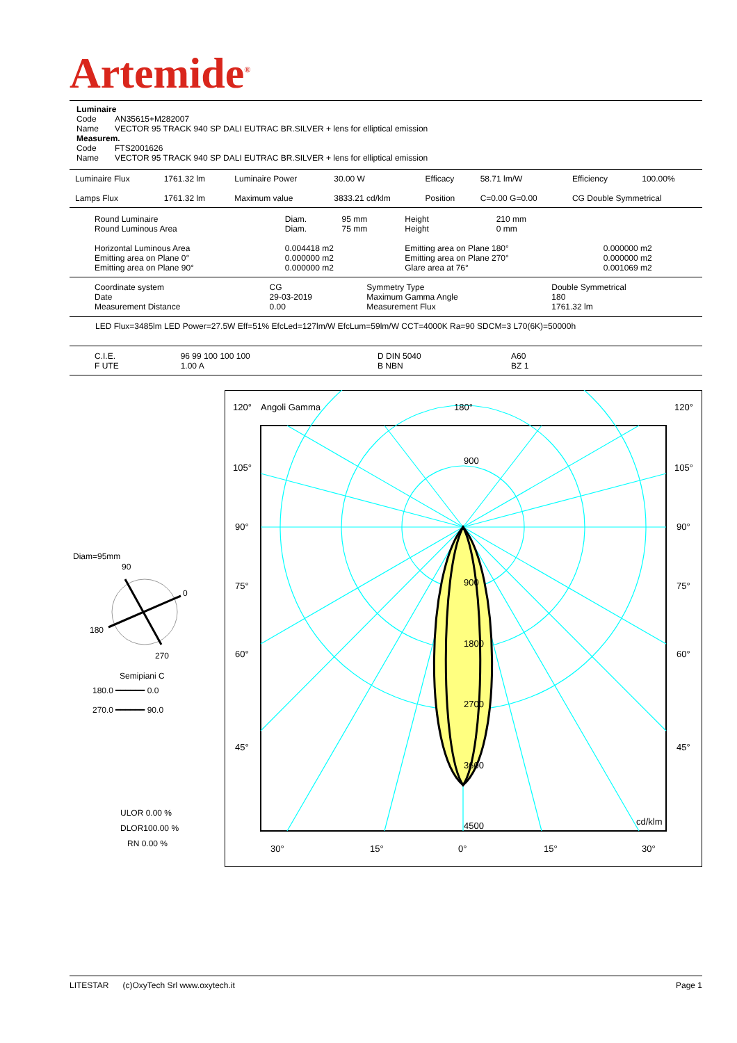Artemide<sup>®</sup>
Luminaire
Code AN35615+M282007
Name VECTOR 95 TRACK 940 SP DALI EUTRAC BR.SILVER + lens for elliptical emission
Measurem.
Code FTS2001626
Name VECTOR 95 TRACK 940 SP DALI EUTRAC BR.SILVER + lens for elliptical emission
| Luminaire Flux | 1761.32 lm | Luminaire Power | 30.00 W | Efficacy | 58.71 lm/W | Efficiency | 100.00% |
| Lamps Flux | 1761.32 lm | Maximum value | 3833.21 cd/klm | Position | C=0.00 G=0.00 | CG Double Symmetrical | |
| Round Luminaire Round Luminous Area | Diam. Diam. | 95 mm 75 mm | Height Height | 210 mm 0 mm | |
| Horizontal Luminous Area Emitting area on Plane 0° Emitting area on Plane 90° | 0.004418 m2 0.000000 m2 0.000000 m2 | | Emitting area on Plane 180° Emitting area on Plane 270° Glare area at 76° | | 0.000000 m2 0.000000 m2 0.001069 m2 |
| Coordinate system Date Measurement Distance | CG 29-03-2019 0.00 | Symmetry Type Maximum Gamma Angle Measurement Flux | Double Symmetrical 180 1761.32 lm |
LED Flux=3485lm LED Power=27.5W Eff=51% EfcLed=127lm/W EfcLum=59lm/W CCT=4000K Ra=90 SDCM=3 L70(6K)=50000h
| C.I.E. F UTE | 96 99 100 100 100 1.00 A | D DIN 5040 B NBN | A60 BZ 1 |
Diam=95mm
90
0
180
270
Semipiani C
180.0 ━━━━━━ 0.0
270.0 ━━━━━━ 90.0
ULOR 0.00 %
DLOR100.00 %
RN 0.00 %
120°
Angoli Gamma
180°
120°
105°
105°
90°
90°
75°
75°
60°
60°
45°
45°
900
900
1800
2700
3600
4500
cd/klm
30°
15°
0°
15°
30°
LITESTAR (c)OxyTech Srl www.oxytech.it Page 1